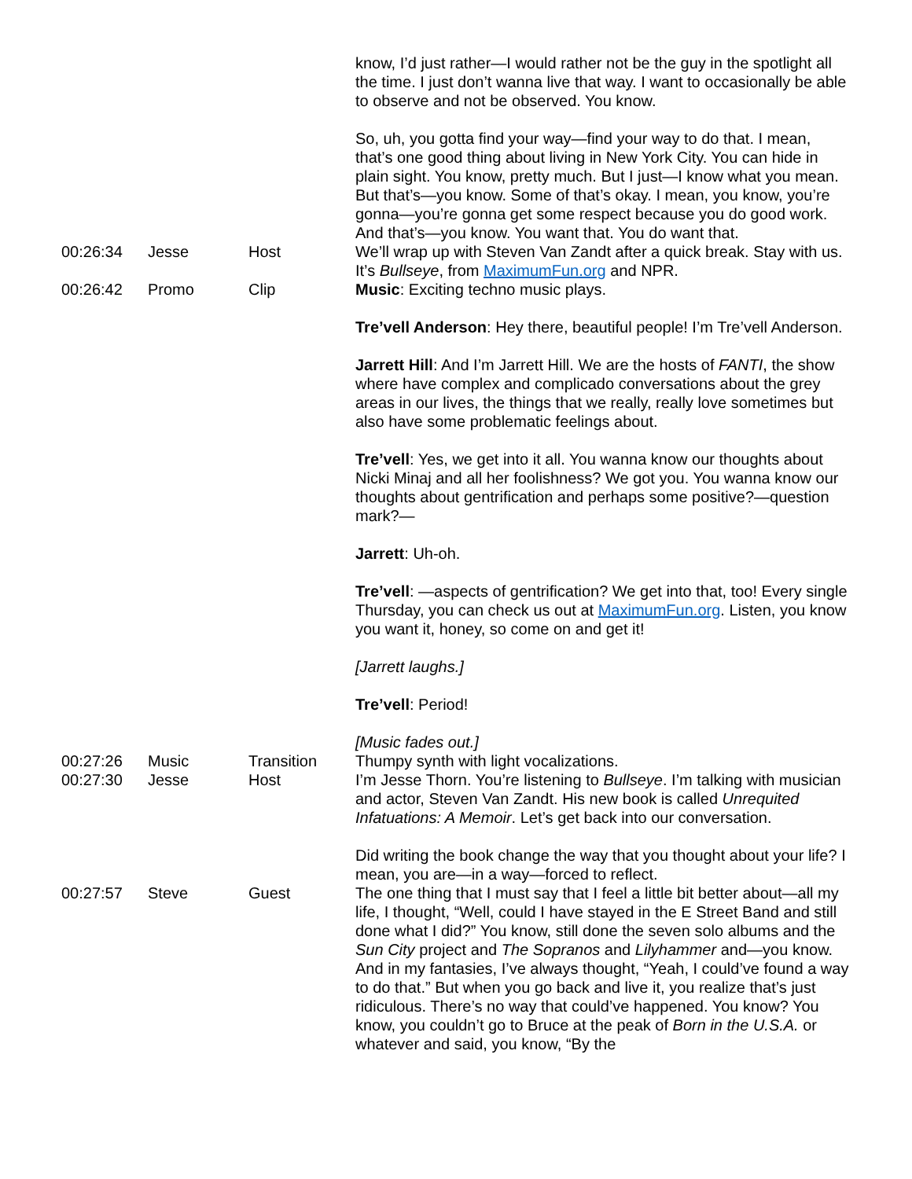| | | | know, I’d just rather—I would rather not be the guy in the spotlight all the time. I just don’t wanna live that way. I want to occasionally be able to observe and not be observed. You know. So, uh, you gotta find your way—find your way to do that. I mean, that’s one good thing about living in New York City. You can hide in plain sight. You know, pretty much. But I just—I know what you mean. But that’s—you know. Some of that’s okay. I mean, you know, you’re gonna—you’re gonna get some respect because you do good work. And that’s—you know. You want that. You do want that. |
| 00:26:34 | Jesse | Host | We’ll wrap up with Steven Van Zandt after a quick break. Stay with us. It’s Bullseye , from MaximumFun.org and NPR. |
| 00:26:42 | Promo | Clip | Music : Exciting techno music plays. Tre’vell Anderson : Hey there, beautiful people! I’m Tre’vell Anderson. Jarrett Hill : And I’m Jarrett Hill. We are the hosts of FANTI , the show where have complex and complicado conversations about the grey areas in our lives, the things that we really, really love sometimes but also have some problematic feelings about. Tre’vell : Yes, we get into it all. You wanna know our thoughts about Nicki Minaj and all her foolishness? We got you. You wanna know our thoughts about gentrification and perhaps some positive?—question mark?— Jarrett : Uh-oh. Tre’vell : —aspects of gentrification? We get into that, too! Every single Thursday, you can check us out at MaximumFun.org . Listen, you know you want it, honey, so come on and get it! [Jarrett laughs.] Tre’vell : Period! [Music fades out.] |
| 00:27:26 | Music | Transition | Thumpy synth with light vocalizations. |
| 00:27:30 | Jesse | Host | I’m Jesse Thorn. You’re listening to Bullseye . I’m talking with musician and actor, Steven Van Zandt. His new book is called Unrequited Infatuations: A Memoir . Let’s get back into our conversation. Did writing the book change the way that you thought about your life? I mean, you are—in a way—forced to reflect. |
| 00:27:57 | Steve | Guest | The one thing that I must say that I feel a little bit better about—all my life, I thought, “Well, could I have stayed in the E Street Band and still done what I did?” You know, still done the seven solo albums and the Sun City project and The Sopranos and Lilyhammer and—you know. And in my fantasies, I’ve always thought, “Yeah, I could’ve found a way to do that.” But when you go back and live it, you realize that’s just ridiculous. There’s no way that could’ve happened. You know? You know, you couldn’t go to Bruce at the peak of Born in the U.S.A. or whatever and said, you know, “By the |